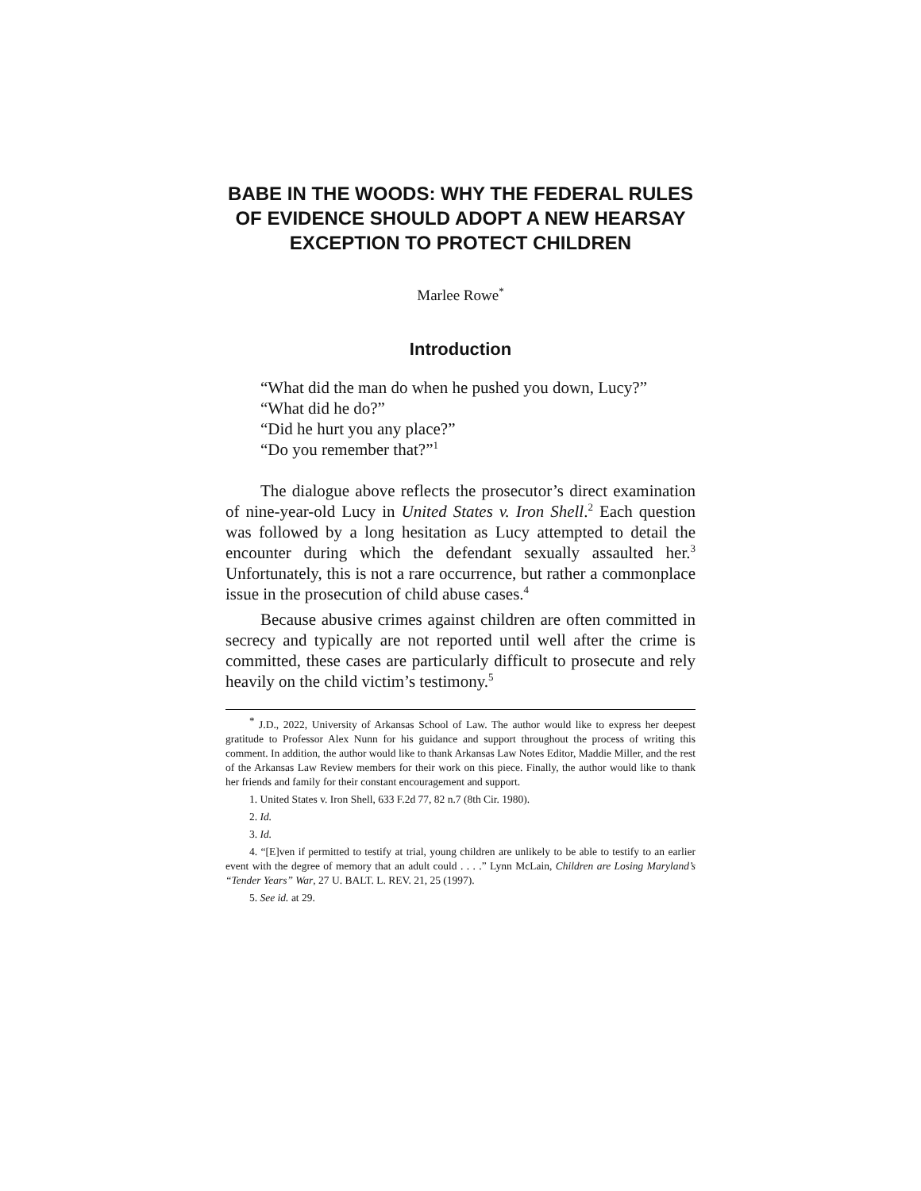BABE IN THE WOODS: WHY THE FEDERAL RULES OF EVIDENCE SHOULD ADOPT A NEW HEARSAY EXCEPTION TO PROTECT CHILDREN
Marlee Rowe<sup>*</sup>
Introduction
“What did the man do when he pushed you down, Lucy?”
“What did he do?”
“Did he hurt you any place?”
“Do you remember that?”<sup>1</sup>
The dialogue above reflects the prosecutor’s direct examination of nine-year-old Lucy in United States v. Iron Shell.<sup>2</sup> Each question was followed by a long hesitation as Lucy attempted to detail the encounter during which the defendant sexually assaulted her.<sup>3</sup> Unfortunately, this is not a rare occurrence, but rather a commonplace issue in the prosecution of child abuse cases.<sup>4</sup>
Because abusive crimes against children are often committed in secrecy and typically are not reported until well after the crime is committed, these cases are particularly difficult to prosecute and rely heavily on the child victim’s testimony.<sup>5</sup>
<sup>*</sup> J.D., 2022, University of Arkansas School of Law. The author would like to express her deepest gratitude to Professor Alex Nunn for his guidance and support throughout the process of writing this comment. In addition, the author would like to thank Arkansas Law Notes Editor, Maddie Miller, and the rest of the Arkansas Law Review members for their work on this piece. Finally, the author would like to thank her friends and family for their constant encouragement and support.
1. United States v. Iron Shell, 633 F.2d 77, 82 n.7 (8th Cir. 1980).
2. Id.
3. Id.
4. “[E]ven if permitted to testify at trial, young children are unlikely to be able to testify to an earlier event with the degree of memory that an adult could . . . .” Lynn McLain, Children are Losing Maryland’s “Tender Years” War, 27 U. BALT. L. REV. 21, 25 (1997).
5. See id. at 29.